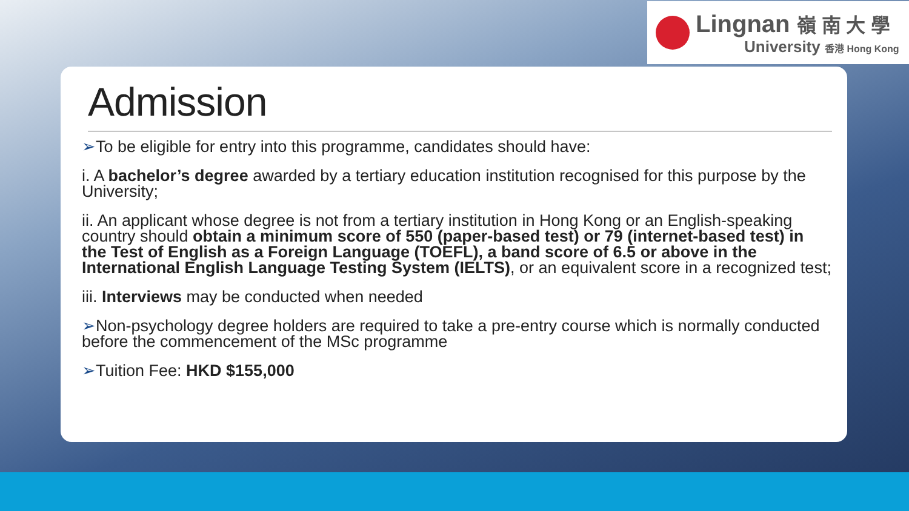Lingnan 嶺 南 大 學
University 香港 Hong Kong
Admission
➢To be eligible for entry into this programme, candidates should have:
i. A bachelor’s degree awarded by a tertiary education institution recognised for this purpose by the University;
ii. An applicant whose degree is not from a tertiary institution in Hong Kong or an English-speaking country should obtain a minimum score of 550 (paper-based test) or 79 (internet-based test) in the Test of English as a Foreign Language (TOEFL), a band score of 6.5 or above in the International English Language Testing System (IELTS), or an equivalent score in a recognized test;
iii. Interviews may be conducted when needed
➢Non-psychology degree holders are required to take a pre-entry course which is normally conducted before the commencement of the MSc programme
➢Tuition Fee: HKD $155,000